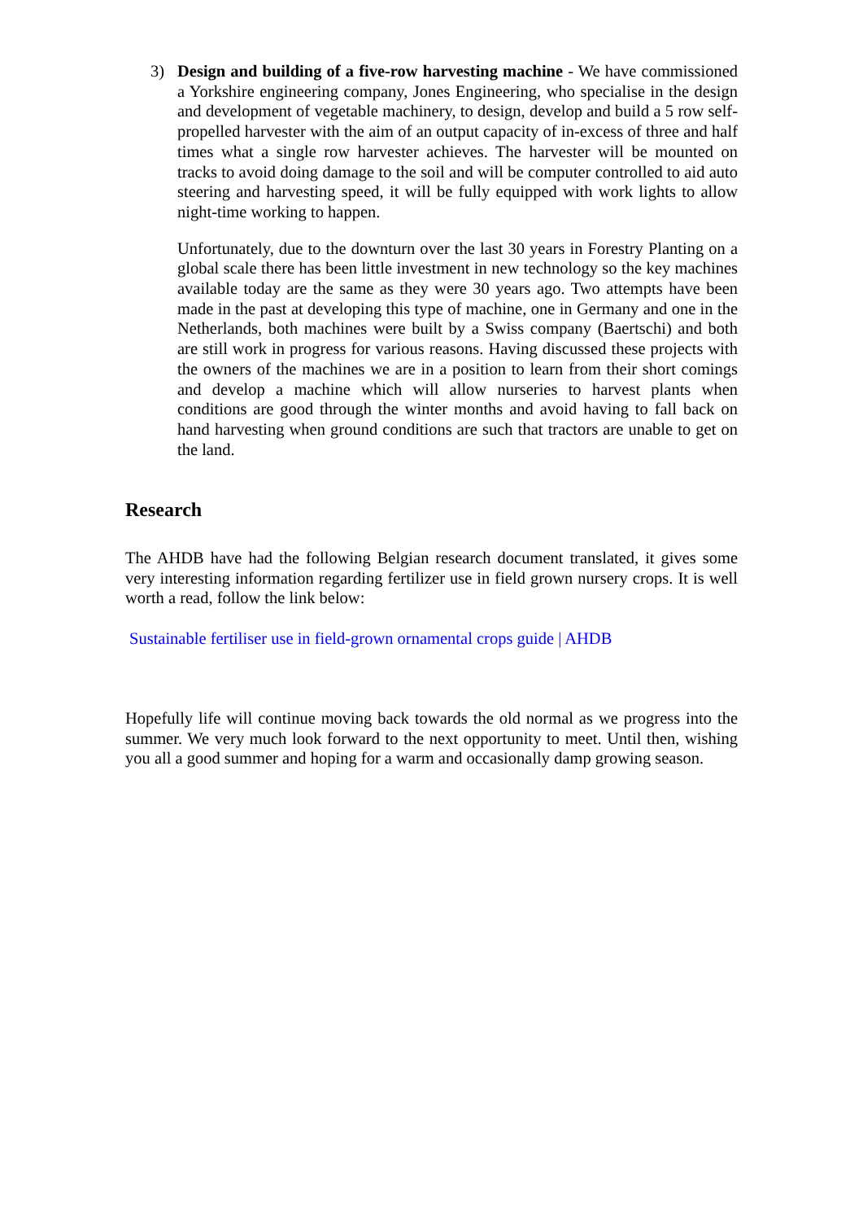3) Design and building of a five-row harvesting machine - We have commissioned a Yorkshire engineering company, Jones Engineering, who specialise in the design and development of vegetable machinery, to design, develop and build a 5 row self-propelled harvester with the aim of an output capacity of in-excess of three and half times what a single row harvester achieves. The harvester will be mounted on tracks to avoid doing damage to the soil and will be computer controlled to aid auto steering and harvesting speed, it will be fully equipped with work lights to allow night-time working to happen.
Unfortunately, due to the downturn over the last 30 years in Forestry Planting on a global scale there has been little investment in new technology so the key machines available today are the same as they were 30 years ago. Two attempts have been made in the past at developing this type of machine, one in Germany and one in the Netherlands, both machines were built by a Swiss company (Baertschi) and both are still work in progress for various reasons. Having discussed these projects with the owners of the machines we are in a position to learn from their short comings and develop a machine which will allow nurseries to harvest plants when conditions are good through the winter months and avoid having to fall back on hand harvesting when ground conditions are such that tractors are unable to get on the land.
Research
The AHDB have had the following Belgian research document translated, it gives some very interesting information regarding fertilizer use in field grown nursery crops. It is well worth a read, follow the link below:
Sustainable fertiliser use in field-grown ornamental crops guide | AHDB
Hopefully life will continue moving back towards the old normal as we progress into the summer. We very much look forward to the next opportunity to meet. Until then, wishing you all a good summer and hoping for a warm and occasionally damp growing season.